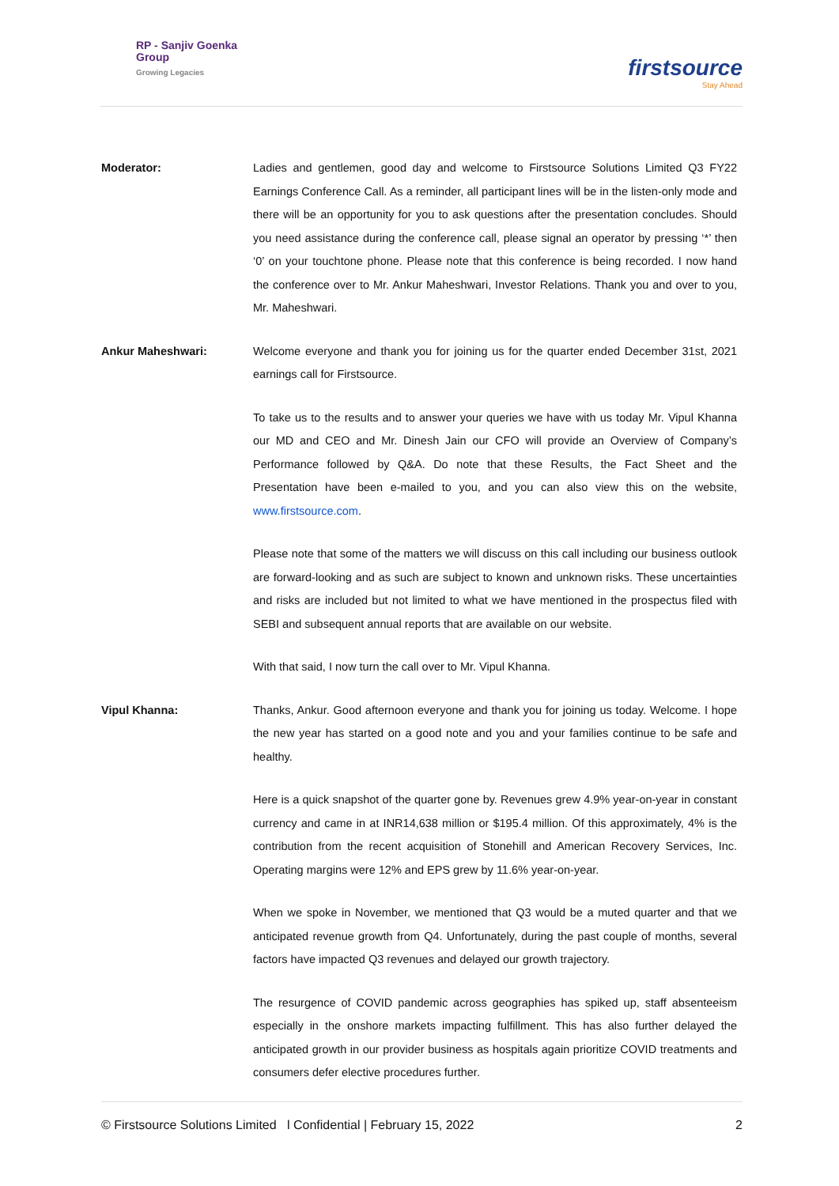RP - Sanjiv Goenka
Group
Growing Legacies
firstsource
Stay Ahead
Moderator: Ladies and gentlemen, good day and welcome to Firstsource Solutions Limited Q3 FY22 Earnings Conference Call. As a reminder, all participant lines will be in the listen-only mode and there will be an opportunity for you to ask questions after the presentation concludes. Should you need assistance during the conference call, please signal an operator by pressing ‘*’ then ‘0’ on your touchtone phone. Please note that this conference is being recorded. I now hand the conference over to Mr. Ankur Maheshwari, Investor Relations. Thank you and over to you, Mr. Maheshwari.
Ankur Maheshwari: Welcome everyone and thank you for joining us for the quarter ended December 31st, 2021 earnings call for Firstsource.
To take us to the results and to answer your queries we have with us today Mr. Vipul Khanna our MD and CEO and Mr. Dinesh Jain our CFO will provide an Overview of Company’s Performance followed by Q&A. Do note that these Results, the Fact Sheet and the Presentation have been e-mailed to you, and you can also view this on the website, www.firstsource.com.
Please note that some of the matters we will discuss on this call including our business outlook are forward-looking and as such are subject to known and unknown risks. These uncertainties and risks are included but not limited to what we have mentioned in the prospectus filed with SEBI and subsequent annual reports that are available on our website.
With that said, I now turn the call over to Mr. Vipul Khanna.
Vipul Khanna: Thanks, Ankur. Good afternoon everyone and thank you for joining us today. Welcome. I hope the new year has started on a good note and you and your families continue to be safe and healthy.
Here is a quick snapshot of the quarter gone by. Revenues grew 4.9% year-on-year in constant currency and came in at INR14,638 million or $195.4 million. Of this approximately, 4% is the contribution from the recent acquisition of Stonehill and American Recovery Services, Inc. Operating margins were 12% and EPS grew by 11.6% year-on-year.
When we spoke in November, we mentioned that Q3 would be a muted quarter and that we anticipated revenue growth from Q4. Unfortunately, during the past couple of months, several factors have impacted Q3 revenues and delayed our growth trajectory.
The resurgence of COVID pandemic across geographies has spiked up, staff absenteeism especially in the onshore markets impacting fulfillment. This has also further delayed the anticipated growth in our provider business as hospitals again prioritize COVID treatments and consumers defer elective procedures further.
© Firstsource Solutions Limited l Confidential | February 15, 2022 2